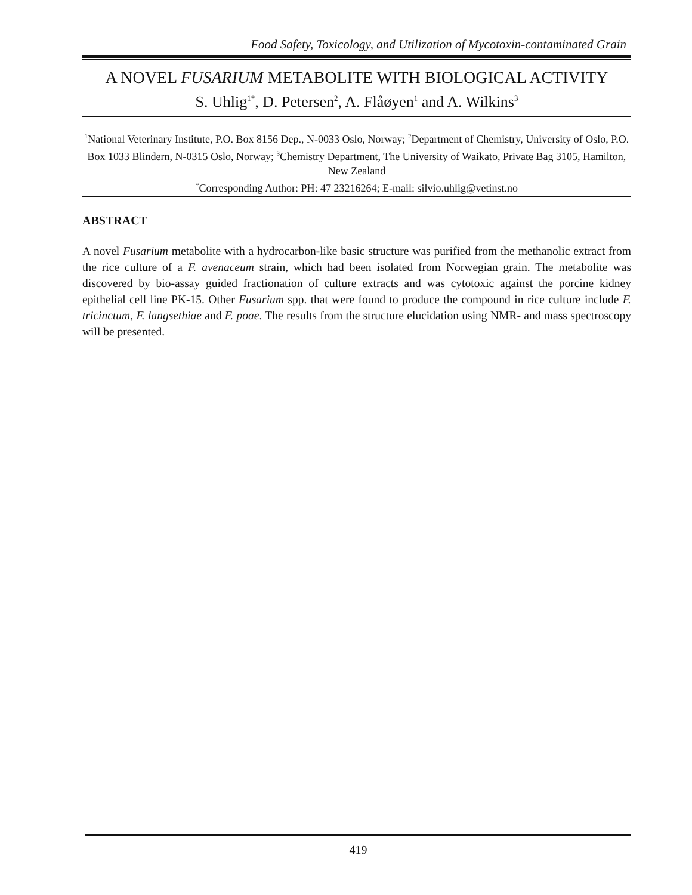Food Safety, Toxicology, and Utilization of Mycotoxin-contaminated Grain
A NOVEL FUSARIUM METABOLITE WITH BIOLOGICAL ACTIVITY
S. Uhlig<sup>1*</sup>, D. Petersen<sup>2</sup>, A. Flåøyen<sup>1</sup> and A. Wilkins<sup>3</sup>
<sup>1</sup> National Veterinary Institute, P.O. Box 8156 Dep., N-0033 Oslo, Norway; <sup>2</sup>Department of Chemistry, University of Oslo, P.O. Box 1033 Blindern, N-0315 Oslo, Norway; <sup>3</sup>Chemistry Department, The University of Waikato, Private Bag 3105, Hamilton, New Zealand
<sup>*</sup> Corresponding Author: PH: 47 23216264; E-mail: silvio.uhlig@vetinst.no
ABSTRACT
A novel Fusarium metabolite with a hydrocarbon-like basic structure was purified from the methanolic extract from the rice culture of a F. avenaceum strain, which had been isolated from Norwegian grain. The metabolite was discovered by bio-assay guided fractionation of culture extracts and was cytotoxic against the porcine kidney epithelial cell line PK-15. Other Fusarium spp. that were found to produce the compound in rice culture include F. tricinctum, F. langsethiae and F. poae. The results from the structure elucidation using NMR- and mass spectroscopy will be presented.
419